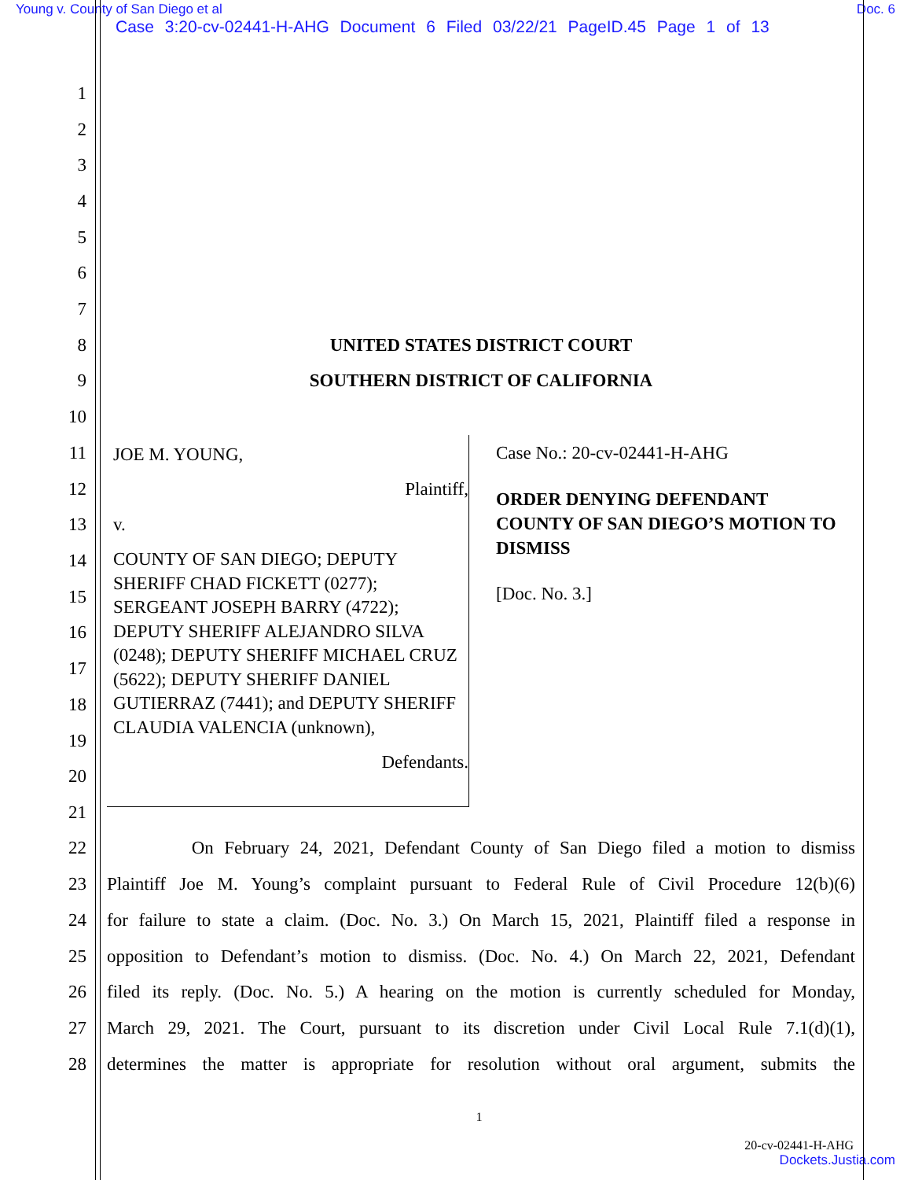Young v. County of San Diego et al Doc. 6
Case 3:20-cv-02441-H-AHG Document 6 Filed 03/22/21 PageID.45 Page 1 of 13
1
2
3
4
5
6
7
8 UNITED STATES DISTRICT COURT
9 SOUTHERN DISTRICT OF CALIFORNIA
10
11
12
13
14
15
16
17
18
19
20
21
JOE M. YOUNG,
Plaintiff,
v.
COUNTY OF SAN DIEGO; DEPUTY SHERIFF CHAD FICKETT (0277); SERGEANT JOSEPH BARRY (4722); DEPUTY SHERIFF ALEJANDRO SILVA (0248); DEPUTY SHERIFF MICHAEL CRUZ (5622); DEPUTY SHERIFF DANIEL GUTIERRAZ (7441); and DEPUTY SHERIFF CLAUDIA VALENCIA (unknown),
Defendants.
Case No.: 20-cv-02441-H-AHG
ORDER DENYING DEFENDANT COUNTY OF SAN DIEGO’S MOTION TO DISMISS
[Doc. No. 3.]
22
On February 24, 2021, Defendant County of San Diego filed a motion to dismiss
23
Plaintiff Joe M. Young’s complaint pursuant to Federal Rule of Civil Procedure 12(b)(6)
24
for failure to state a claim. (Doc. No. 3.) On March 15, 2021, Plaintiff filed a response in
25
opposition to Defendant’s motion to dismiss. (Doc. No. 4.) On March 22, 2021, Defendant
26
filed its reply. (Doc. No. 5.) A hearing on the motion is currently scheduled for Monday,
27
March 29, 2021. The Court, pursuant to its discretion under Civil Local Rule 7.1(d)(1),
28
determines the matter is appropriate for resolution without oral argument, submits the
1
20-cv-02441-H-AHG
Dockets.Justia.com